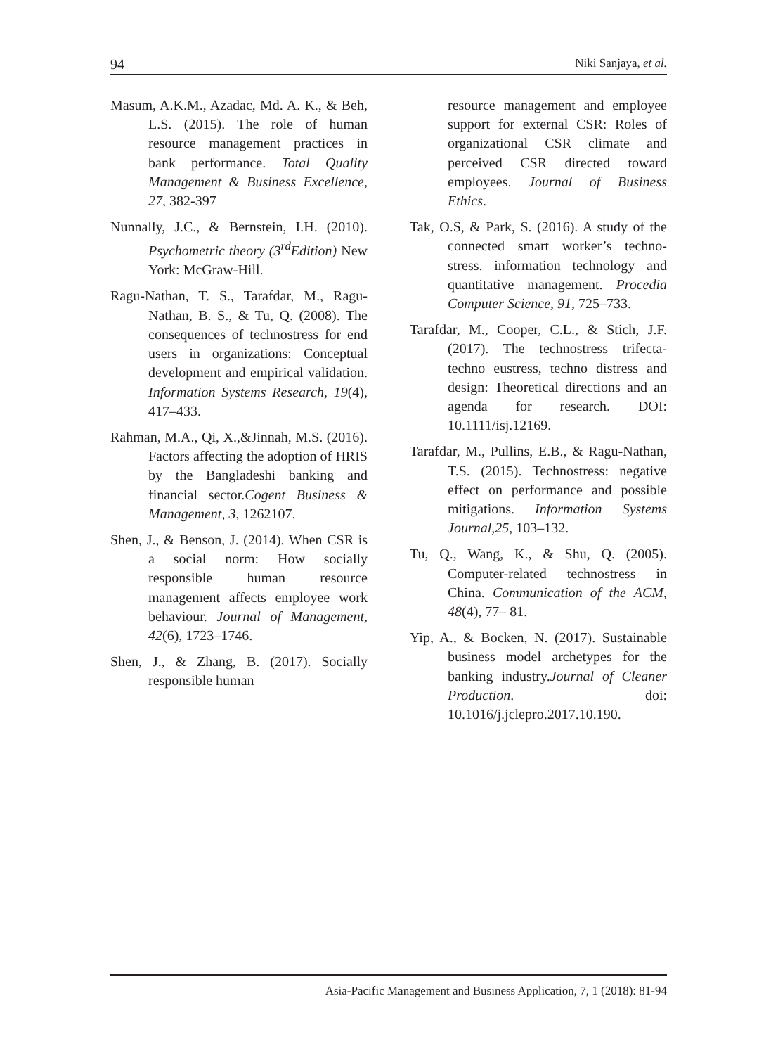94 Niki Sanjaya, et al.
Masum, A.K.M., Azadac, Md. A. K., & Beh, L.S. (2015). The role of human resource management practices in bank performance. Total Quality Management & Business Excellence, 27, 382-397
Nunnally, J.C., & Bernstein, I.H. (2010). Psychometric theory (3<sup>rd</sup>Edition) New York: McGraw-Hill.
Ragu-Nathan, T. S., Tarafdar, M., Ragu-Nathan, B. S., & Tu, Q. (2008). The consequences of technostress for end users in organizations: Conceptual development and empirical validation. Information Systems Research, 19(4), 417–433.
Rahman, M.A., Qi, X.,&Jinnah, M.S. (2016). Factors affecting the adoption of HRIS by the Bangladeshi banking and financial sector.Cogent Business & Management, 3, 1262107.
Shen, J., & Benson, J. (2014). When CSR is a social norm: How socially responsible human resource management affects employee work behaviour. Journal of Management, 42(6), 1723–1746.
Shen, J., & Zhang, B. (2017). Socially responsible human
resource management and employee support for external CSR: Roles of organizational CSR climate and perceived CSR directed toward employees. Journal of Business Ethics.
Tak, O.S, & Park, S. (2016). A study of the connected smart worker’s techno-stress. information technology and quantitative management. Procedia Computer Science, 91, 725–733.
Tarafdar, M., Cooper, C.L., & Stich, J.F. (2017). The technostress trifecta-techno eustress, techno distress and design: Theoretical directions and an agenda for research. DOI: 10.1111/isj.12169.
Tarafdar, M., Pullins, E.B., & Ragu-Nathan, T.S. (2015). Technostress: negative effect on performance and possible mitigations. Information Systems Journal,25, 103–132.
Tu, Q., Wang, K., & Shu, Q. (2005). Computer-related technostress in China. Communication of the ACM, 48(4), 77– 81.
Yip, A., & Bocken, N. (2017). Sustainable business model archetypes for the banking industry.Journal of Cleaner Production. doi: 10.1016/j.jclepro.2017.10.190.
Asia-Pacific Management and Business Application, 7, 1 (2018): 81-94